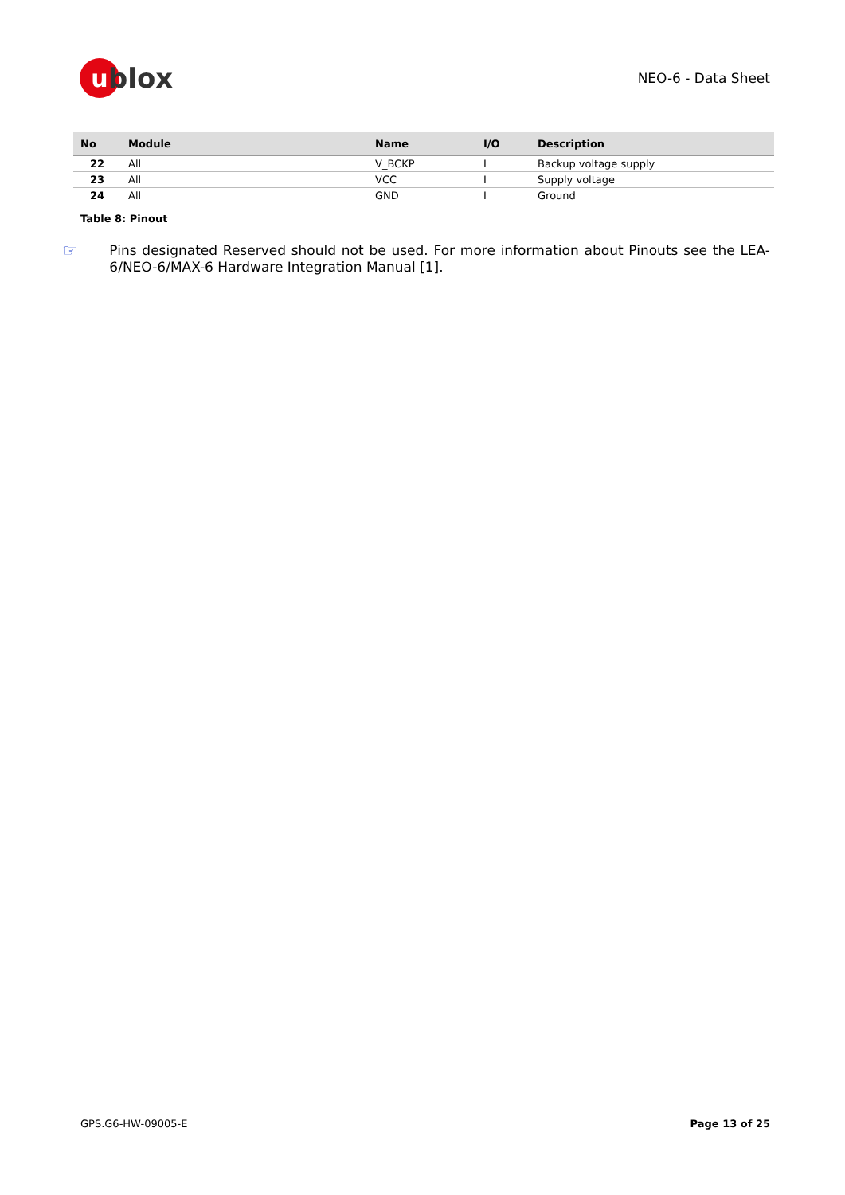ublox
NEO-6 - Data Sheet
| No | Module | Name | I/O | Description |
| --- | --- | --- | --- | --- |
| 22 | All | V_BCKP | I | Backup voltage supply |
| 23 | All | VCC | I | Supply voltage |
| 24 | All | GND | I | Ground |
Table 8: Pinout
☞
Pins designated Reserved should not be used. For more information about Pinouts see the LEA-6/NEO-6/MAX-6 Hardware Integration Manual [1].
GPS.G6-HW-09005-E Page 13 of 25